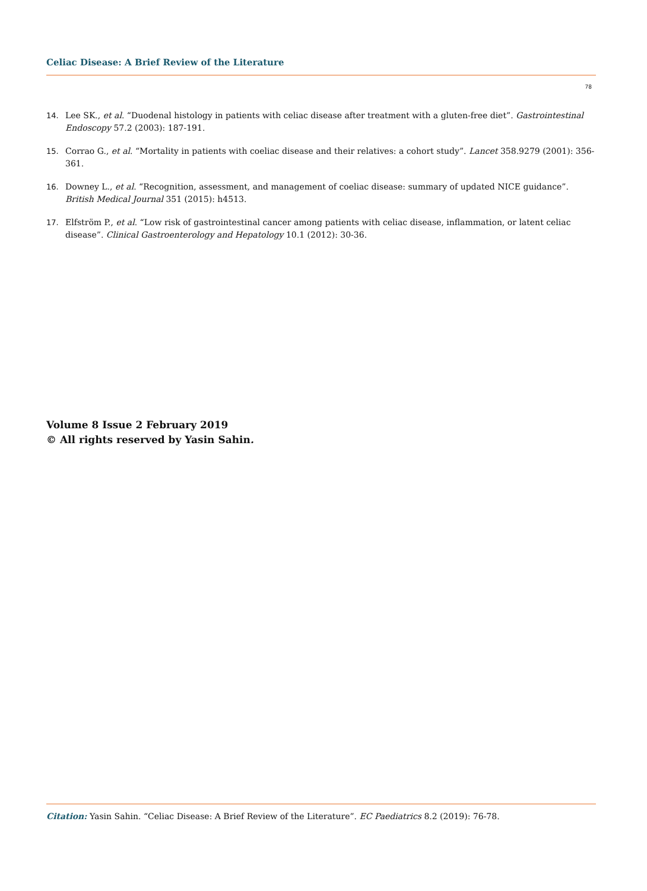Celiac Disease: A Brief Review of the Literature
78
14. Lee SK., et al. “Duodenal histology in patients with celiac disease after treatment with a gluten-free diet”. Gastrointestinal Endoscopy 57.2 (2003): 187-191.
15. Corrao G., et al. “Mortality in patients with coeliac disease and their relatives: a cohort study”. Lancet 358.9279 (2001): 356-361.
16. Downey L., et al. “Recognition, assessment, and management of coeliac disease: summary of updated NICE guidance”. British Medical Journal 351 (2015): h4513.
17. Elfström P., et al. “Low risk of gastrointestinal cancer among patients with celiac disease, inflammation, or latent celiac disease”. Clinical Gastroenterology and Hepatology 10.1 (2012): 30-36.
Volume 8 Issue 2 February 2019
© All rights reserved by Yasin Sahin.
Citation: Yasin Sahin. “Celiac Disease: A Brief Review of the Literature”. EC Paediatrics 8.2 (2019): 76-78.